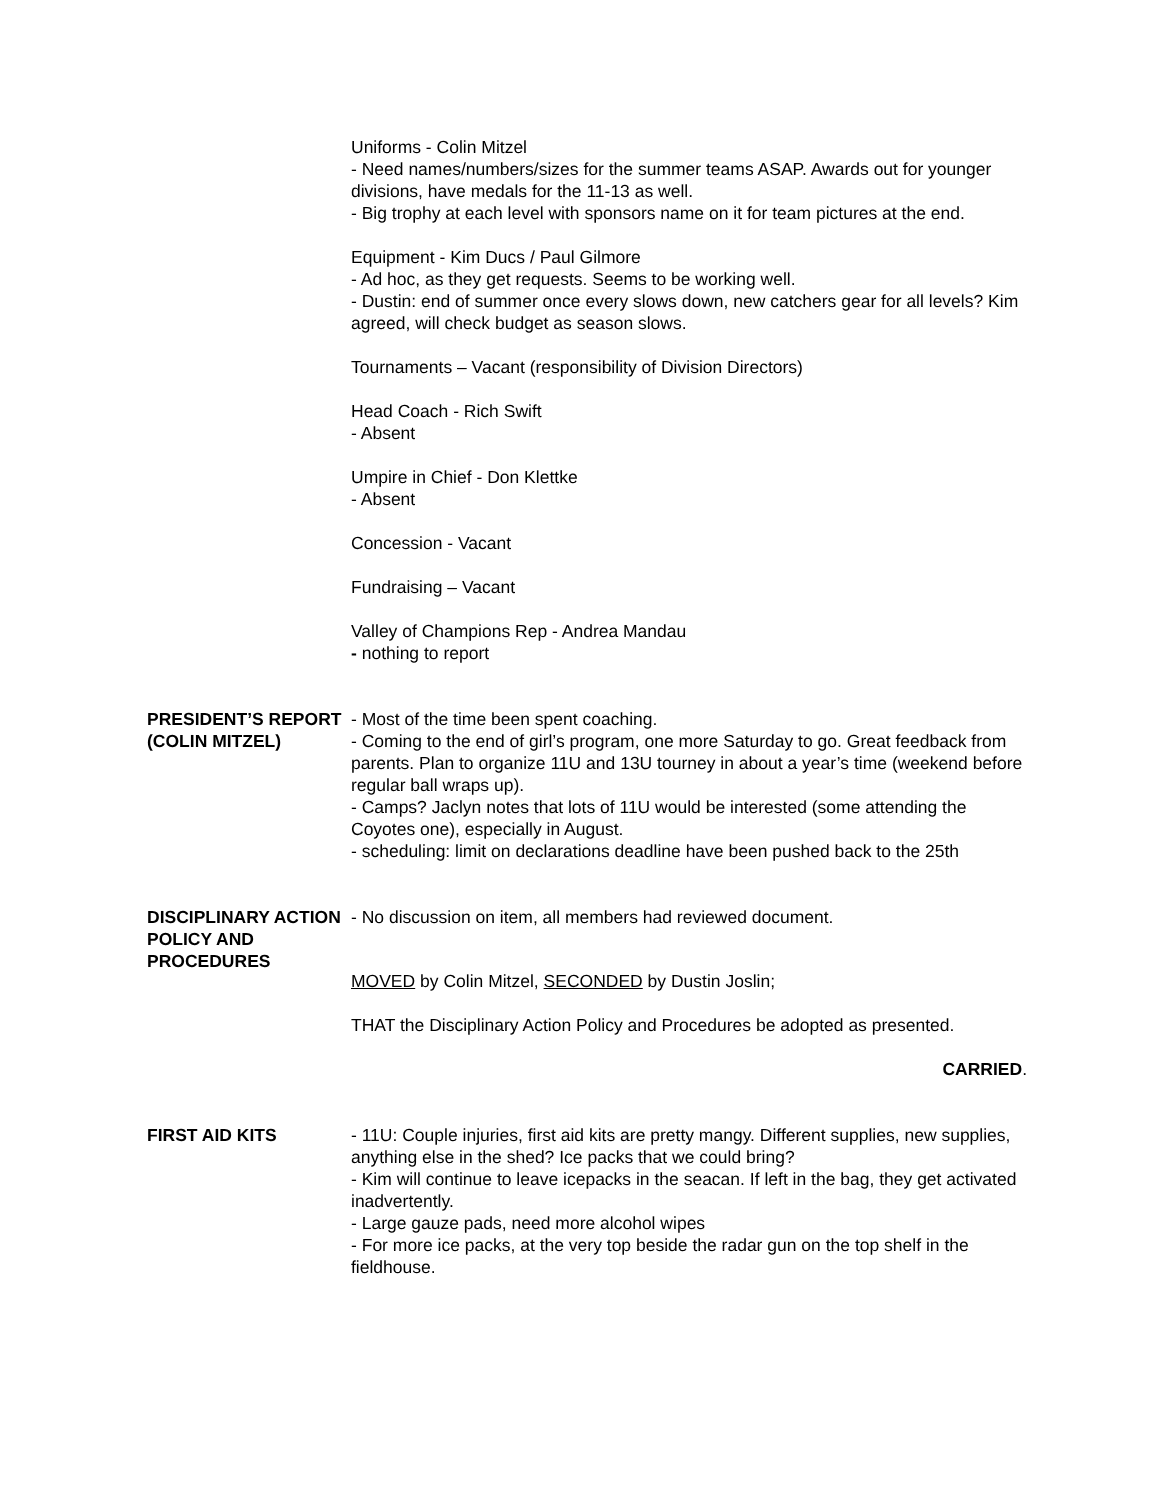Uniforms - Colin Mitzel
- Need names/numbers/sizes for the summer teams ASAP. Awards out for younger divisions, have medals for the 11-13 as well.
- Big trophy at each level with sponsors name on it for team pictures at the end.
Equipment - Kim Ducs / Paul Gilmore
- Ad hoc, as they get requests. Seems to be working well.
- Dustin: end of summer once every slows down, new catchers gear for all levels? Kim agreed, will check budget as season slows.
Tournaments – Vacant (responsibility of Division Directors)
Head Coach - Rich Swift
- Absent
Umpire in Chief - Don Klettke
- Absent
Concession - Vacant
Fundraising – Vacant
Valley of Champions Rep - Andrea Mandau
- nothing to report
PRESIDENT’S REPORT (COLIN MITZEL)
- Most of the time been spent coaching.
- Coming to the end of girl’s program, one more Saturday to go. Great feedback from parents. Plan to organize 11U and 13U tourney in about a year’s time (weekend before regular ball wraps up).
- Camps? Jaclyn notes that lots of 11U would be interested (some attending the Coyotes one), especially in August.
- scheduling: limit on declarations deadline have been pushed back to the 25th
DISCIPLINARY ACTION POLICY AND PROCEDURES
- No discussion on item, all members had reviewed document.
MOVED by Colin Mitzel, SECONDED by Dustin Joslin;
THAT the Disciplinary Action Policy and Procedures be adopted as presented.
CARRIED.
FIRST AID KITS - 11U: Couple injuries, first aid kits are pretty mangy. Different supplies, new supplies, anything else in the shed? Ice packs that we could bring?
- Kim will continue to leave icepacks in the seacan. If left in the bag, they get activated inadvertently.
- Large gauze pads, need more alcohol wipes
- For more ice packs, at the very top beside the radar gun on the top shelf in the fieldhouse.